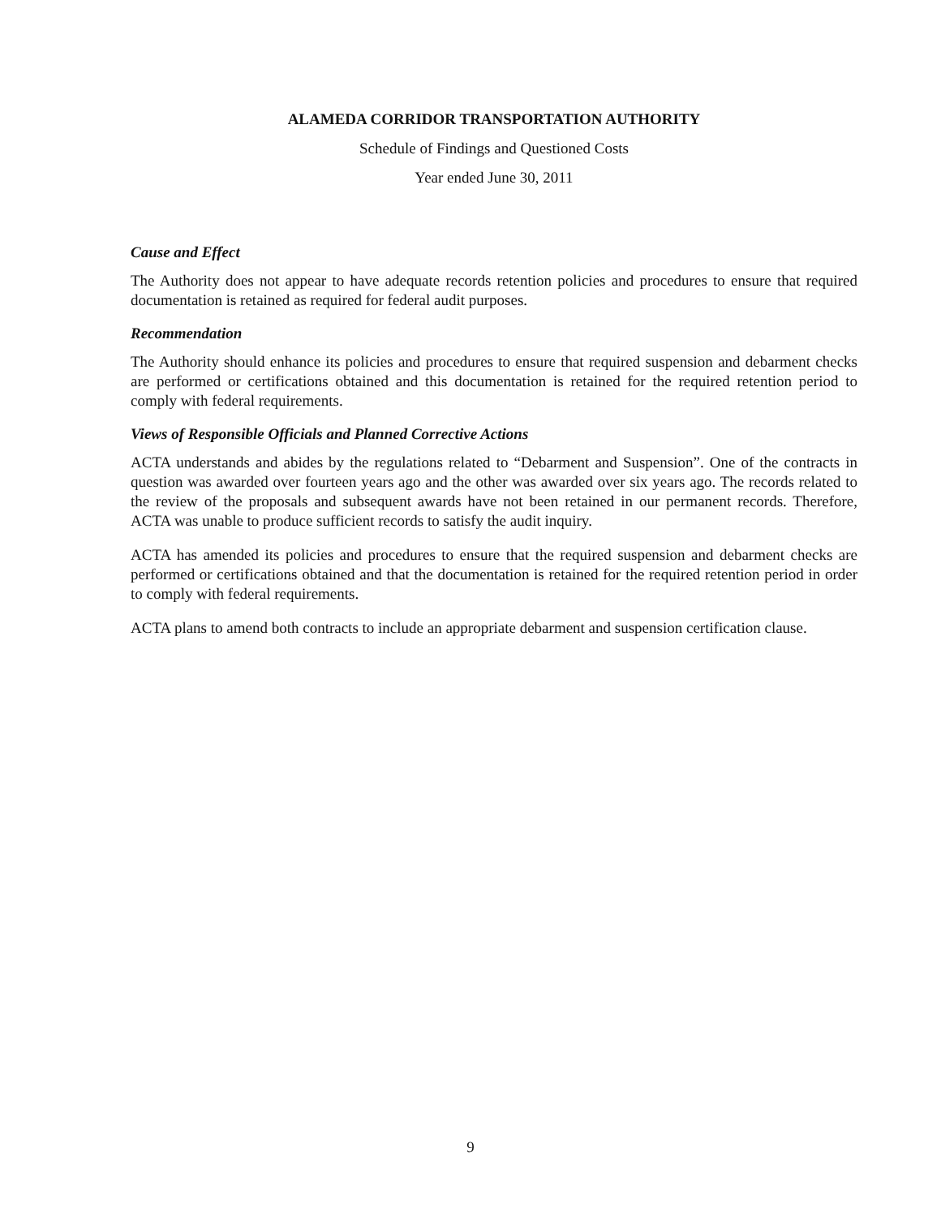ALAMEDA CORRIDOR TRANSPORTATION AUTHORITY
Schedule of Findings and Questioned Costs
Year ended June 30, 2011
Cause and Effect
The Authority does not appear to have adequate records retention policies and procedures to ensure that required documentation is retained as required for federal audit purposes.
Recommendation
The Authority should enhance its policies and procedures to ensure that required suspension and debarment checks are performed or certifications obtained and this documentation is retained for the required retention period to comply with federal requirements.
Views of Responsible Officials and Planned Corrective Actions
ACTA understands and abides by the regulations related to “Debarment and Suspension”. One of the contracts in question was awarded over fourteen years ago and the other was awarded over six years ago. The records related to the review of the proposals and subsequent awards have not been retained in our permanent records. Therefore, ACTA was unable to produce sufficient records to satisfy the audit inquiry.
ACTA has amended its policies and procedures to ensure that the required suspension and debarment checks are performed or certifications obtained and that the documentation is retained for the required retention period in order to comply with federal requirements.
ACTA plans to amend both contracts to include an appropriate debarment and suspension certification clause.
9